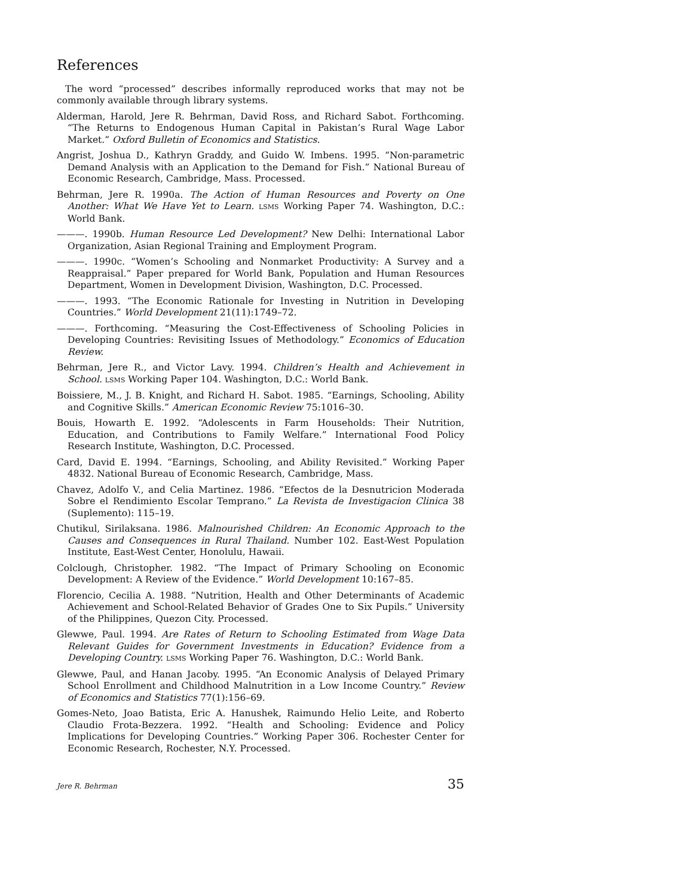References
The word “processed” describes informally reproduced works that may not be commonly available through library systems.
Alderman, Harold, Jere R. Behrman, David Ross, and Richard Sabot. Forthcoming. “The Returns to Endogenous Human Capital in Pakistan’s Rural Wage Labor Market.” Oxford Bulletin of Economics and Statistics.
Angrist, Joshua D., Kathryn Graddy, and Guido W. Imbens. 1995. “Non-parametric Demand Analysis with an Application to the Demand for Fish.” National Bureau of Economic Research, Cambridge, Mass. Processed.
Behrman, Jere R. 1990a. The Action of Human Resources and Poverty on One Another: What We Have Yet to Learn. LSMS Working Paper 74. Washington, D.C.: World Bank.
———. 1990b. Human Resource Led Development? New Delhi: International Labor Organization, Asian Regional Training and Employment Program.
———. 1990c. “Women’s Schooling and Nonmarket Productivity: A Survey and a Reappraisal.” Paper prepared for World Bank, Population and Human Resources Department, Women in Development Division, Washington, D.C. Processed.
———. 1993. “The Economic Rationale for Investing in Nutrition in Developing Countries.” World Development 21(11):1749–72.
———. Forthcoming. “Measuring the Cost-Effectiveness of Schooling Policies in Developing Countries: Revisiting Issues of Methodology.” Economics of Education Review.
Behrman, Jere R., and Victor Lavy. 1994. Children’s Health and Achievement in School. LSMS Working Paper 104. Washington, D.C.: World Bank.
Boissiere, M., J. B. Knight, and Richard H. Sabot. 1985. “Earnings, Schooling, Ability and Cognitive Skills.” American Economic Review 75:1016–30.
Bouis, Howarth E. 1992. “Adolescents in Farm Households: Their Nutrition, Education, and Contributions to Family Welfare.” International Food Policy Research Institute, Washington, D.C. Processed.
Card, David E. 1994. “Earnings, Schooling, and Ability Revisited.” Working Paper 4832. National Bureau of Economic Research, Cambridge, Mass.
Chavez, Adolfo V., and Celia Martinez. 1986. “Efectos de la Desnutricion Moderada Sobre el Rendimiento Escolar Temprano.” La Revista de Investigacion Clinica 38 (Suplemento): 115–19.
Chutikul, Sirilaksana. 1986. Malnourished Children: An Economic Approach to the Causes and Consequences in Rural Thailand. Number 102. East-West Population Institute, East-West Center, Honolulu, Hawaii.
Colclough, Christopher. 1982. “The Impact of Primary Schooling on Economic Development: A Review of the Evidence.” World Development 10:167–85.
Florencio, Cecilia A. 1988. “Nutrition, Health and Other Determinants of Academic Achievement and School-Related Behavior of Grades One to Six Pupils.” University of the Philippines, Quezon City. Processed.
Glewwe, Paul. 1994. Are Rates of Return to Schooling Estimated from Wage Data Relevant Guides for Government Investments in Education? Evidence from a Developing Country. LSMS Working Paper 76. Washington, D.C.: World Bank.
Glewwe, Paul, and Hanan Jacoby. 1995. “An Economic Analysis of Delayed Primary School Enrollment and Childhood Malnutrition in a Low Income Country.” Review of Economics and Statistics 77(1):156–69.
Gomes-Neto, Joao Batista, Eric A. Hanushek, Raimundo Helio Leite, and Roberto Claudio Frota-Bezzera. 1992. “Health and Schooling: Evidence and Policy Implications for Developing Countries.” Working Paper 306. Rochester Center for Economic Research, Rochester, N.Y. Processed.
Jere R. Behrman 35